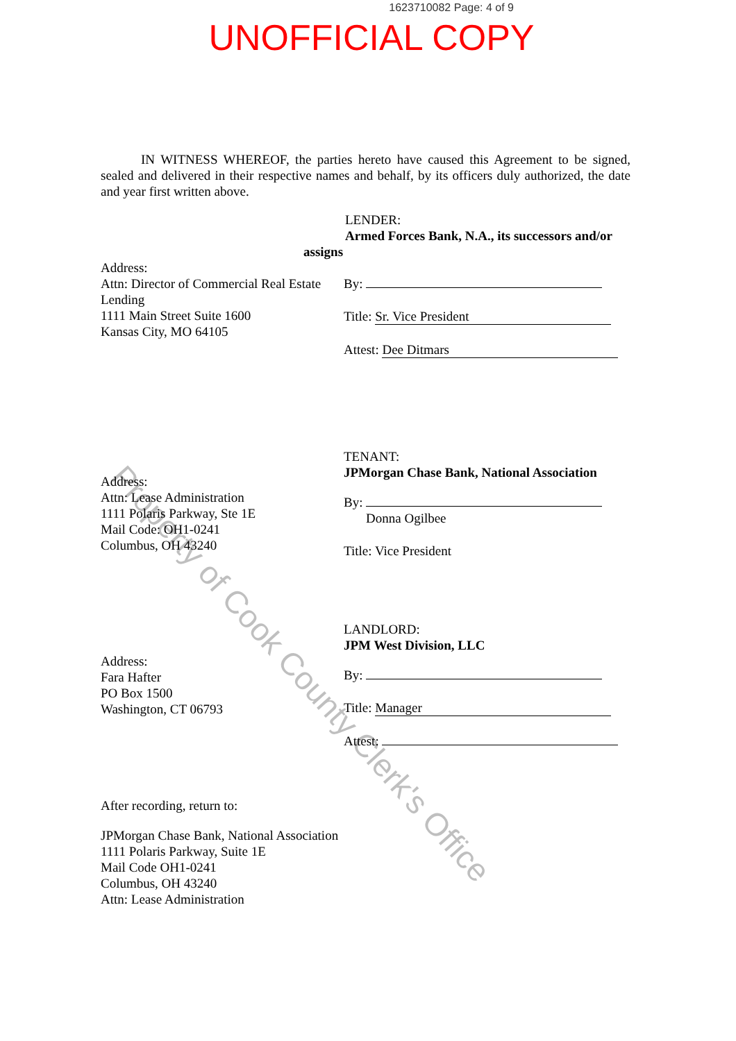1623710082 Page: 4 of 9
UNOFFICIAL COPY
IN WITNESS WHEREOF, the parties hereto have caused this Agreement to be signed, sealed and delivered in their respective names and behalf, by its officers duly authorized, the date and year first written above.
LENDER:
Armed Forces Bank, N.A., its successors and/or
assigns
Address:
Attn: Director of Commercial Real Estate Lending
1111 Main Street Suite 1600
Kansas City, MO 64105
By:
Title: Sr. Vice President
Attest: Dee Ditmars
TENANT:
JPMorgan Chase Bank, National Association
Address:
Attn: Lease Administration
1111 Polaris Parkway, Ste 1E
Mail Code: OH1-0241
Columbus, OH 43240
By:
Donna Ogilbee
Title: Vice President
LANDLORD:
JPM West Division, LLC
Address:
Fara Hafter
PO Box 1500
Washington, CT 06793
By:
Title: Manager
Attest:
After recording, return to:
JPMorgan Chase Bank, National Association
1111 Polaris Parkway, Suite 1E
Mail Code OH1-0241
Columbus, OH 43240
Attn: Lease Administration
Property of Cook County Clerk's Office